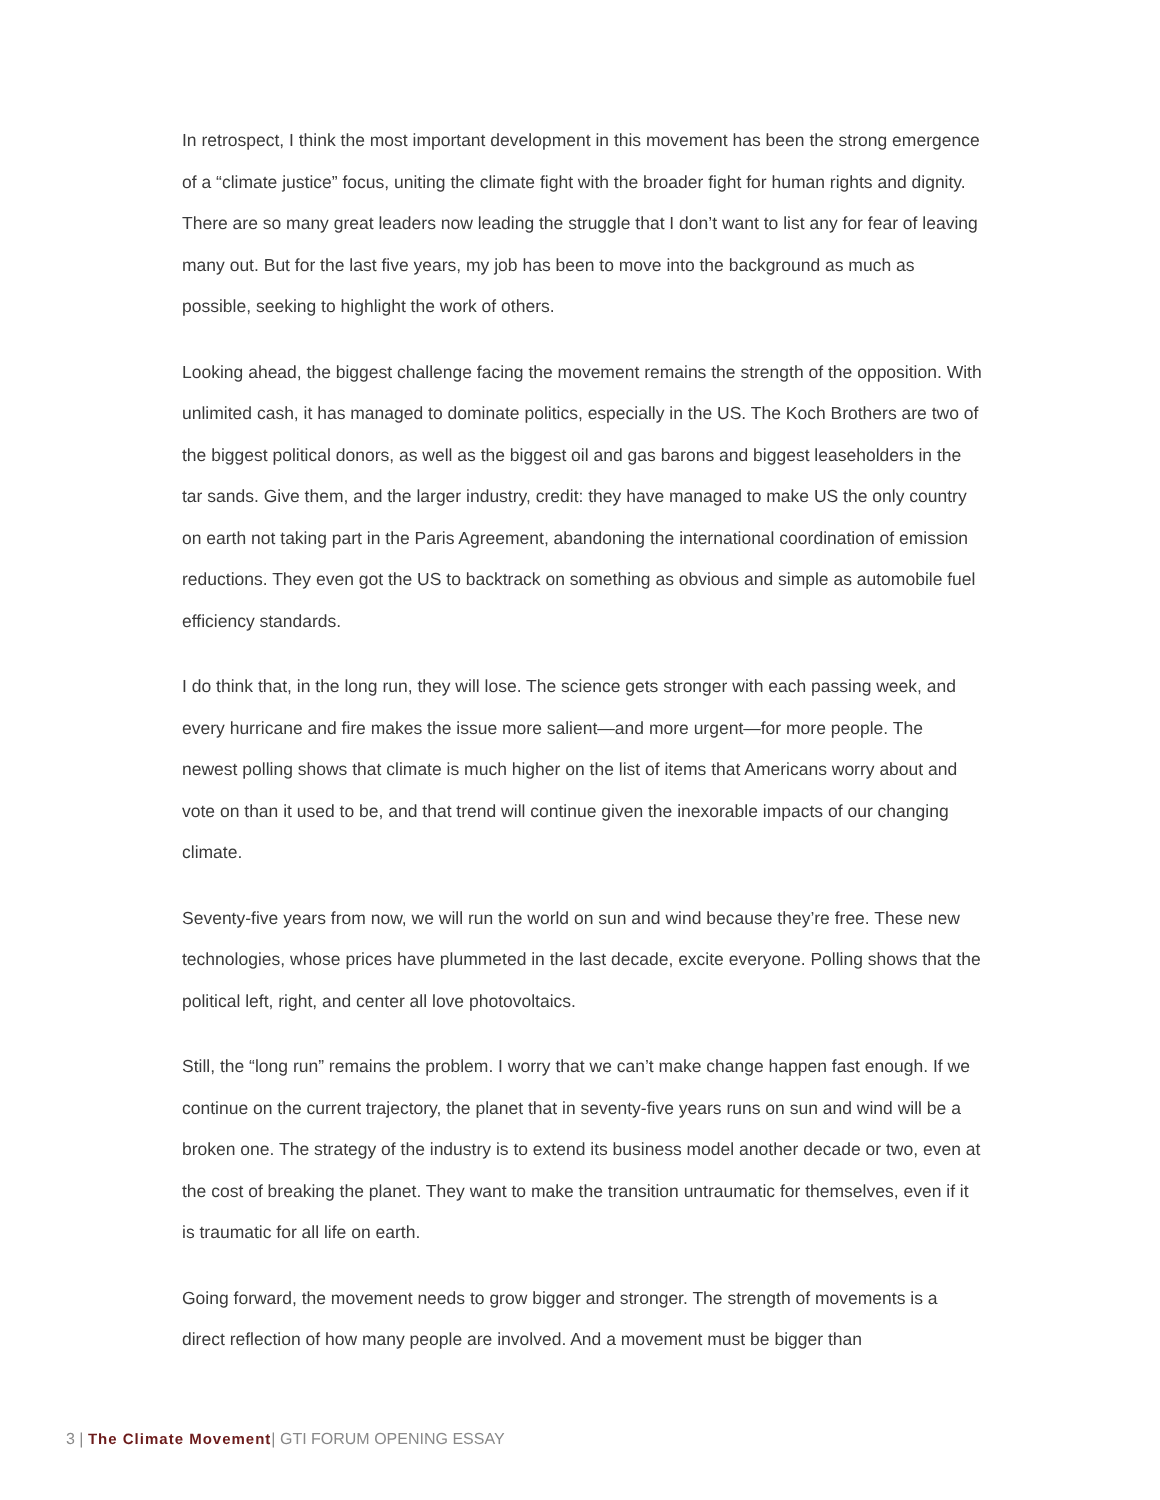In retrospect, I think the most important development in this movement has been the strong emergence of a “climate justice” focus, uniting the climate fight with the broader fight for human rights and dignity. There are so many great leaders now leading the struggle that I don’t want to list any for fear of leaving many out. But for the last five years, my job has been to move into the background as much as possible, seeking to highlight the work of others.
Looking ahead, the biggest challenge facing the movement remains the strength of the opposition. With unlimited cash, it has managed to dominate politics, especially in the US. The Koch Brothers are two of the biggest political donors, as well as the biggest oil and gas barons and biggest leaseholders in the tar sands. Give them, and the larger industry, credit: they have managed to make US the only country on earth not taking part in the Paris Agreement, abandoning the international coordination of emission reductions. They even got the US to backtrack on something as obvious and simple as automobile fuel efficiency standards.
I do think that, in the long run, they will lose. The science gets stronger with each passing week, and every hurricane and fire makes the issue more salient—and more urgent—for more people. The newest polling shows that climate is much higher on the list of items that Americans worry about and vote on than it used to be, and that trend will continue given the inexorable impacts of our changing climate.
Seventy-five years from now, we will run the world on sun and wind because they’re free. These new technologies, whose prices have plummeted in the last decade, excite everyone. Polling shows that the political left, right, and center all love photovoltaics.
Still, the “long run” remains the problem. I worry that we can’t make change happen fast enough. If we continue on the current trajectory, the planet that in seventy-five years runs on sun and wind will be a broken one. The strategy of the industry is to extend its business model another decade or two, even at the cost of breaking the planet. They want to make the transition untraumatic for themselves, even if it is traumatic for all life on earth.
Going forward, the movement needs to grow bigger and stronger. The strength of movements is a direct reflection of how many people are involved. And a movement must be bigger than
3 | The Climate Movement| GTI FORUM OPENING ESSAY